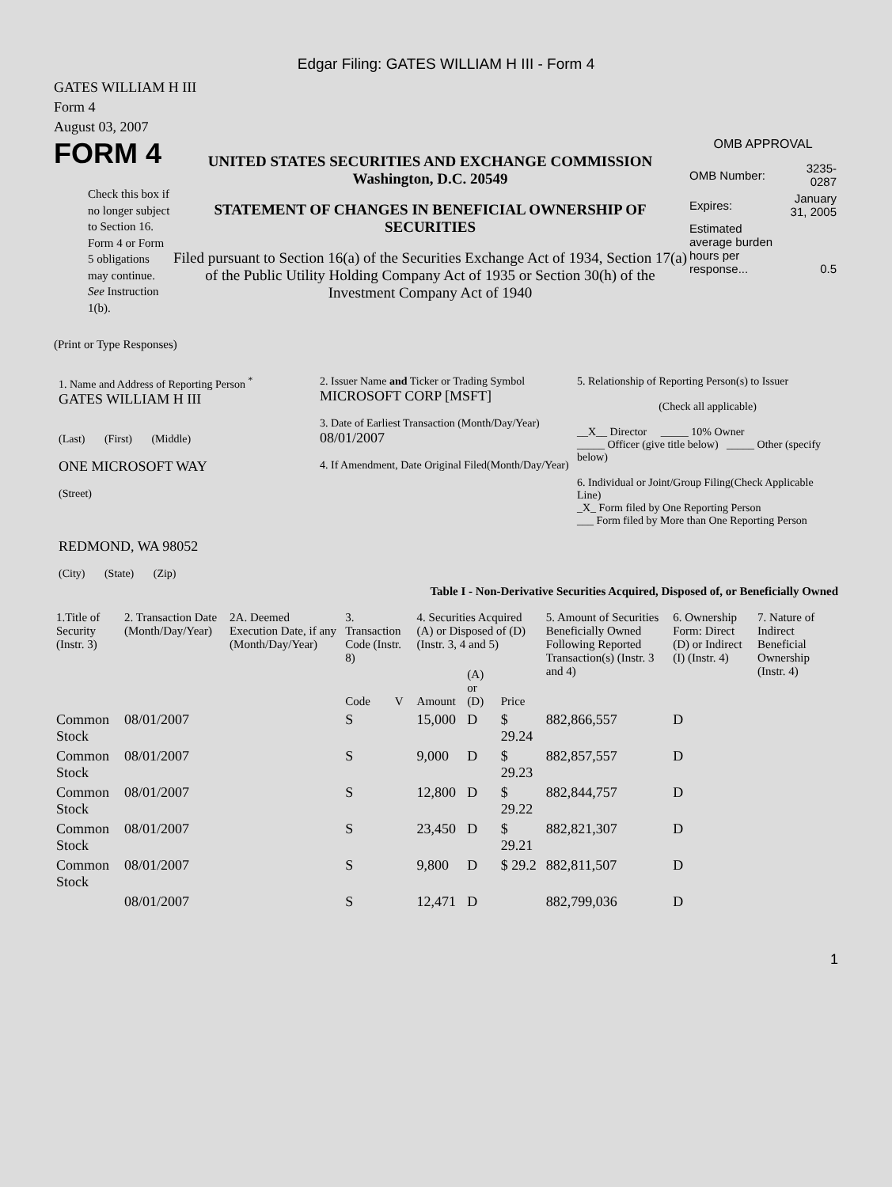Edgar Filing: GATES WILLIAM H III - Form 4
GATES WILLIAM H III
Form 4
August 03, 2007
FORM 4
Check this box if no longer subject to Section 16. Form 4 or Form 5 obligations may continue. See Instruction 1(b).
UNITED STATES SECURITIES AND EXCHANGE COMMISSION
Washington, D.C. 20549
STATEMENT OF CHANGES IN BENEFICIAL OWNERSHIP OF SECURITIES
Filed pursuant to Section 16(a) of the Securities Exchange Act of 1934, Section 17(a) of the Public Utility Holding Company Act of 1935 or Section 30(h) of the Investment Company Act of 1940
OMB APPROVAL
| OMB Number: | 3235-0287 |
| Expires: | January 31, 2005 |
| Estimated average burden hours per response... | 0.5 |
(Print or Type Responses)
1. Name and Address of Reporting Person <sup>*</sup>
GATES WILLIAM H III
(Last) (First) (Middle)
ONE MICROSOFT WAY
(Street)
REDMOND, WA 98052
(City) (State) (Zip)
2. Issuer Name and Ticker or Trading Symbol
MICROSOFT CORP [MSFT]
3. Date of Earliest Transaction (Month/Day/Year)
08/01/2007
4. If Amendment, Date Original Filed(Month/Day/Year)
5. Relationship of Reporting Person(s) to Issuer
(Check all applicable)
__X__ Director _____ 10% Owner
_____ Officer (give title below) _____ Other (specify below)
6. Individual or Joint/Group Filing(Check Applicable Line)
_X_ Form filed by One Reporting Person
___ Form filed by More than One Reporting Person
Table I - Non-Derivative Securities Acquired, Disposed of, or Beneficially Owned
| 1.Title of Security (Instr. 3) | 2. Transaction Date (Month/Day/Year) | 2A. Deemed Execution Date, if any (Month/Day/Year) | 3. Transaction Code (Instr. 8) | | 4. Securities Acquired (A) or Disposed of (D) (Instr. 3, 4 and 5) | | | 5. Amount of Securities Beneficially Owned Following Reported Transaction(s) (Instr. 3 and 4) | 6. Ownership Form: Direct (D) or Indirect (I) (Instr. 4) | 7. Nature of Indirect Beneficial Ownership (Instr. 4) |
| --- | --- | --- | --- | --- | --- | --- | --- | --- | --- | --- |
| | | | Code | V | Amount | (A) or (D) | Price | | | |
| Common Stock | 08/01/2007 | | S | | 15,000 | D | $ 29.24 | 882,866,557 | D | |
| Common Stock | 08/01/2007 | | S | | 9,000 | D | $ 29.23 | 882,857,557 | D | |
| Common Stock | 08/01/2007 | | S | | 12,800 | D | $ 29.22 | 882,844,757 | D | |
| Common Stock | 08/01/2007 | | S | | 23,450 | D | $ 29.21 | 882,821,307 | D | |
| Common Stock | 08/01/2007 | | S | | 9,800 | D | $ 29.2 | 882,811,507 | D | |
| | 08/01/2007 | | S | | 12,471 | D | | 882,799,036 | D | |
1